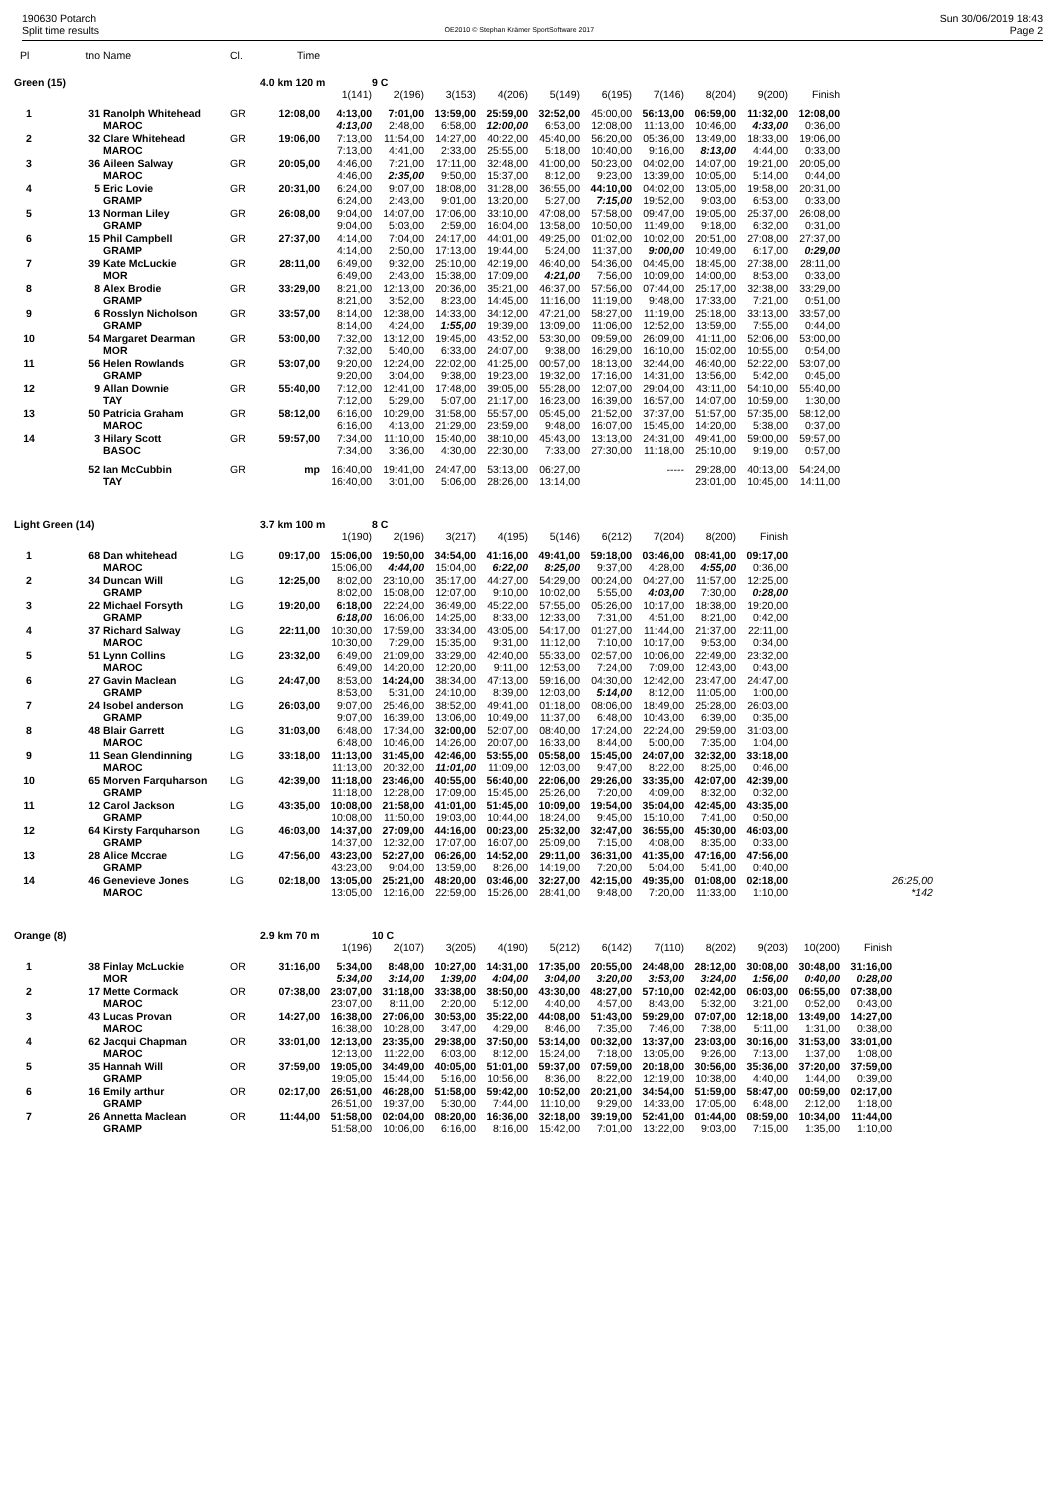190630 Potarch
Split time results
OE2010 © Stephan Krämer SportSoftware 2017
Sun 30/06/2019 18:43
Page 2
| Pl | tno | Name | Cl. | Time | | | | | | | | | | | | |
| Green (15) | | | | 4.0 km 120 m | | 9 C | | | | | | | | | | |
| | | | | | 1(141) | 2(196) | 3(153) | 4(206) | 5(149) | 6(195) | 7(146) | 8(204) | 9(200) | Finish | | |
| 1 | 31 | Ranolph Whitehead | GR | 12:08,00 | 4:13,00 | 7:01,00 | 13:59,00 | 25:59,00 | 32:52,00 | 45:00,00 | 56:13,00 | 06:59,00 | 11:32,00 | 12:08,00 | | |
| | | MAROC | | | 4:13,00 | 2:48,00 | 6:58,00 | 12:00,00 | 6:53,00 | 12:08,00 | 11:13,00 | 10:46,00 | 4:33,00 | 0:36,00 | | |
| 2 | 32 | Clare Whitehead | GR | 19:06,00 | 7:13,00 | 11:54,00 | 14:27,00 | 40:22,00 | 45:40,00 | 56:20,00 | 05:36,00 | 13:49,00 | 18:33,00 | 19:06,00 | | |
| | | MAROC | | | 7:13,00 | 4:41,00 | 2:33,00 | 25:55,00 | 5:18,00 | 10:40,00 | 9:16,00 | 8:13,00 | 4:44,00 | 0:33,00 | | |
| 3 | 36 | Aileen Salway | GR | 20:05,00 | 4:46,00 | 7:21,00 | 17:11,00 | 32:48,00 | 41:00,00 | 50:23,00 | 04:02,00 | 14:07,00 | 19:21,00 | 20:05,00 | | |
| | | MAROC | | | 4:46,00 | 2:35,00 | 9:50,00 | 15:37,00 | 8:12,00 | 9:23,00 | 13:39,00 | 10:05,00 | 5:14,00 | 0:44,00 | | |
| 4 | 5 | Eric Lovie | GR | 20:31,00 | 6:24,00 | 9:07,00 | 18:08,00 | 31:28,00 | 36:55,00 | 44:10,00 | 04:02,00 | 13:05,00 | 19:58,00 | 20:31,00 | | |
| | | GRAMP | | | 6:24,00 | 2:43,00 | 9:01,00 | 13:20,00 | 5:27,00 | 7:15,00 | 19:52,00 | 9:03,00 | 6:53,00 | 0:33,00 | | |
| 5 | 13 | Norman Liley | GR | 26:08,00 | 9:04,00 | 14:07,00 | 17:06,00 | 33:10,00 | 47:08,00 | 57:58,00 | 09:47,00 | 19:05,00 | 25:37,00 | 26:08,00 | | |
| | | GRAMP | | | 9:04,00 | 5:03,00 | 2:59,00 | 16:04,00 | 13:58,00 | 10:50,00 | 11:49,00 | 9:18,00 | 6:32,00 | 0:31,00 | | |
| 6 | 15 | Phil Campbell | GR | 27:37,00 | 4:14,00 | 7:04,00 | 24:17,00 | 44:01,00 | 49:25,00 | 01:02,00 | 10:02,00 | 20:51,00 | 27:08,00 | 27:37,00 | | |
| | | GRAMP | | | 4:14,00 | 2:50,00 | 17:13,00 | 19:44,00 | 5:24,00 | 11:37,00 | 9:00,00 | 10:49,00 | 6:17,00 | 0:29,00 | | |
| 7 | 39 | Kate McLuckie | GR | 28:11,00 | 6:49,00 | 9:32,00 | 25:10,00 | 42:19,00 | 46:40,00 | 54:36,00 | 04:45,00 | 18:45,00 | 27:38,00 | 28:11,00 | | |
| | | MOR | | | 6:49,00 | 2:43,00 | 15:38,00 | 17:09,00 | 4:21,00 | 7:56,00 | 10:09,00 | 14:00,00 | 8:53,00 | 0:33,00 | | |
| 8 | 8 | Alex Brodie | GR | 33:29,00 | 8:21,00 | 12:13,00 | 20:36,00 | 35:21,00 | 46:37,00 | 57:56,00 | 07:44,00 | 25:17,00 | 32:38,00 | 33:29,00 | | |
| | | GRAMP | | | 8:21,00 | 3:52,00 | 8:23,00 | 14:45,00 | 11:16,00 | 11:19,00 | 9:48,00 | 17:33,00 | 7:21,00 | 0:51,00 | | |
| 9 | 6 | Rosslyn Nicholson | GR | 33:57,00 | 8:14,00 | 12:38,00 | 14:33,00 | 34:12,00 | 47:21,00 | 58:27,00 | 11:19,00 | 25:18,00 | 33:13,00 | 33:57,00 | | |
| | | GRAMP | | | 8:14,00 | 4:24,00 | 1:55,00 | 19:39,00 | 13:09,00 | 11:06,00 | 12:52,00 | 13:59,00 | 7:55,00 | 0:44,00 | | |
| 10 | 54 | Margaret Dearman | GR | 53:00,00 | 7:32,00 | 13:12,00 | 19:45,00 | 43:52,00 | 53:30,00 | 09:59,00 | 26:09,00 | 41:11,00 | 52:06,00 | 53:00,00 | | |
| | | MOR | | | 7:32,00 | 5:40,00 | 6:33,00 | 24:07,00 | 9:38,00 | 16:29,00 | 16:10,00 | 15:02,00 | 10:55,00 | 0:54,00 | | |
| 11 | 56 | Helen Rowlands | GR | 53:07,00 | 9:20,00 | 12:24,00 | 22:02,00 | 41:25,00 | 00:57,00 | 18:13,00 | 32:44,00 | 46:40,00 | 52:22,00 | 53:07,00 | | |
| | | GRAMP | | | 9:20,00 | 3:04,00 | 9:38,00 | 19:23,00 | 19:32,00 | 17:16,00 | 14:31,00 | 13:56,00 | 5:42,00 | 0:45,00 | | |
| 12 | 9 | Allan Downie | GR | 55:40,00 | 7:12,00 | 12:41,00 | 17:48,00 | 39:05,00 | 55:28,00 | 12:07,00 | 29:04,00 | 43:11,00 | 54:10,00 | 55:40,00 | | |
| | | TAY | | | 7:12,00 | 5:29,00 | 5:07,00 | 21:17,00 | 16:23,00 | 16:39,00 | 16:57,00 | 14:07,00 | 10:59,00 | 1:30,00 | | |
| 13 | 50 | Patricia Graham | GR | 58:12,00 | 6:16,00 | 10:29,00 | 31:58,00 | 55:57,00 | 05:45,00 | 21:52,00 | 37:37,00 | 51:57,00 | 57:35,00 | 58:12,00 | | |
| | | MAROC | | | 6:16,00 | 4:13,00 | 21:29,00 | 23:59,00 | 9:48,00 | 16:07,00 | 15:45,00 | 14:20,00 | 5:38,00 | 0:37,00 | | |
| 14 | 3 | Hilary Scott | GR | 59:57,00 | 7:34,00 | 11:10,00 | 15:40,00 | 38:10,00 | 45:43,00 | 13:13,00 | 24:31,00 | 49:41,00 | 59:00,00 | 59:57,00 | | |
| | | BASOC | | | 7:34,00 | 3:36,00 | 4:30,00 | 22:30,00 | 7:33,00 | 27:30,00 | 11:18,00 | 25:10,00 | 9:19,00 | 0:57,00 | | |
| | 52 | Ian McCubbin | GR | mp | 16:40,00 | 19:41,00 | 24:47,00 | 53:13,00 | 06:27,00 | | ----- | 29:28,00 | 40:13,00 | 54:24,00 | | |
| | | TAY | | | 16:40,00 | 3:01,00 | 5:06,00 | 28:26,00 | 13:14,00 | | | 23:01,00 | 10:45,00 | 14:11,00 | | |
| Light Green (14) | | | | 3.7 km 100 m | | 8 C | | | | | | | | | | |
| | | | | | 1(190) | 2(196) | 3(217) | 4(195) | 5(146) | 6(212) | 7(204) | 8(200) | Finish | | | |
| 1 | 68 | Dan whitehead | LG | 09:17,00 | 15:06,00 | 19:50,00 | 34:54,00 | 41:16,00 | 49:41,00 | 59:18,00 | 03:46,00 | 08:41,00 | 09:17,00 | | | |
| | | MAROC | | | 15:06,00 | 4:44,00 | 15:04,00 | 6:22,00 | 8:25,00 | 9:37,00 | 4:28,00 | 4:55,00 | 0:36,00 | | | |
| 2 | 34 | Duncan Will | LG | 12:25,00 | 8:02,00 | 23:10,00 | 35:17,00 | 44:27,00 | 54:29,00 | 00:24,00 | 04:27,00 | 11:57,00 | 12:25,00 | | | |
| | | GRAMP | | | 8:02,00 | 15:08,00 | 12:07,00 | 9:10,00 | 10:02,00 | 5:55,00 | 4:03,00 | 7:30,00 | 0:28,00 | | | |
| 3 | 22 | Michael Forsyth | LG | 19:20,00 | 6:18,00 | 22:24,00 | 36:49,00 | 45:22,00 | 57:55,00 | 05:26,00 | 10:17,00 | 18:38,00 | 19:20,00 | | | |
| | | GRAMP | | | 6:18,00 | 16:06,00 | 14:25,00 | 8:33,00 | 12:33,00 | 7:31,00 | 4:51,00 | 8:21,00 | 0:42,00 | | | |
| 4 | 37 | Richard Salway | LG | 22:11,00 | 10:30,00 | 17:59,00 | 33:34,00 | 43:05,00 | 54:17,00 | 01:27,00 | 11:44,00 | 21:37,00 | 22:11,00 | | | |
| | | MAROC | | | 10:30,00 | 7:29,00 | 15:35,00 | 9:31,00 | 11:12,00 | 7:10,00 | 10:17,00 | 9:53,00 | 0:34,00 | | | |
| 5 | 51 | Lynn Collins | LG | 23:32,00 | 6:49,00 | 21:09,00 | 33:29,00 | 42:40,00 | 55:33,00 | 02:57,00 | 10:06,00 | 22:49,00 | 23:32,00 | | | |
| | | MAROC | | | 6:49,00 | 14:20,00 | 12:20,00 | 9:11,00 | 12:53,00 | 7:24,00 | 7:09,00 | 12:43,00 | 0:43,00 | | | |
| 6 | 27 | Gavin Maclean | LG | 24:47,00 | 8:53,00 | 14:24,00 | 38:34,00 | 47:13,00 | 59:16,00 | 04:30,00 | 12:42,00 | 23:47,00 | 24:47,00 | | | |
| | | GRAMP | | | 8:53,00 | 5:31,00 | 24:10,00 | 8:39,00 | 12:03,00 | 5:14,00 | 8:12,00 | 11:05,00 | 1:00,00 | | | |
| 7 | 24 | Isobel anderson | LG | 26:03,00 | 9:07,00 | 25:46,00 | 38:52,00 | 49:41,00 | 01:18,00 | 08:06,00 | 18:49,00 | 25:28,00 | 26:03,00 | | | |
| | | GRAMP | | | 9:07,00 | 16:39,00 | 13:06,00 | 10:49,00 | 11:37,00 | 6:48,00 | 10:43,00 | 6:39,00 | 0:35,00 | | | |
| 8 | 48 | Blair Garrett | LG | 31:03,00 | 6:48,00 | 17:34,00 | 32:00,00 | 52:07,00 | 08:40,00 | 17:24,00 | 22:24,00 | 29:59,00 | 31:03,00 | | | |
| | | MAROC | | | 6:48,00 | 10:46,00 | 14:26,00 | 20:07,00 | 16:33,00 | 8:44,00 | 5:00,00 | 7:35,00 | 1:04,00 | | | |
| 9 | 11 | Sean Glendinning | LG | 33:18,00 | 11:13,00 | 31:45,00 | 42:46,00 | 53:55,00 | 05:58,00 | 15:45,00 | 24:07,00 | 32:32,00 | 33:18,00 | | | |
| | | MAROC | | | 11:13,00 | 20:32,00 | 11:01,00 | 11:09,00 | 12:03,00 | 9:47,00 | 8:22,00 | 8:25,00 | 0:46,00 | | | |
| 10 | 65 | Morven Farquharson | LG | 42:39,00 | 11:18,00 | 23:46,00 | 40:55,00 | 56:40,00 | 22:06,00 | 29:26,00 | 33:35,00 | 42:07,00 | 42:39,00 | | | |
| | | GRAMP | | | 11:18,00 | 12:28,00 | 17:09,00 | 15:45,00 | 25:26,00 | 7:20,00 | 4:09,00 | 8:32,00 | 0:32,00 | | | |
| 11 | 12 | Carol Jackson | LG | 43:35,00 | 10:08,00 | 21:58,00 | 41:01,00 | 51:45,00 | 10:09,00 | 19:54,00 | 35:04,00 | 42:45,00 | 43:35,00 | | | |
| | | GRAMP | | | 10:08,00 | 11:50,00 | 19:03,00 | 10:44,00 | 18:24,00 | 9:45,00 | 15:10,00 | 7:41,00 | 0:50,00 | | | |
| 12 | 64 | Kirsty Farquharson | LG | 46:03,00 | 14:37,00 | 27:09,00 | 44:16,00 | 00:23,00 | 25:32,00 | 32:47,00 | 36:55,00 | 45:30,00 | 46:03,00 | | | |
| | | GRAMP | | | 14:37,00 | 12:32,00 | 17:07,00 | 16:07,00 | 25:09,00 | 7:15,00 | 4:08,00 | 8:35,00 | 0:33,00 | | | |
| 13 | 28 | Alice Mccrae | LG | 47:56,00 | 43:23,00 | 52:27,00 | 06:26,00 | 14:52,00 | 29:11,00 | 36:31,00 | 41:35,00 | 47:16,00 | 47:56,00 | | | |
| | | GRAMP | | | 43:23,00 | 9:04,00 | 13:59,00 | 8:26,00 | 14:19,00 | 7:20,00 | 5:04,00 | 5:41,00 | 0:40,00 | | | |
| 14 | 46 | Genevieve Jones | LG | 02:18,00 | 13:05,00 | 25:21,00 | 48:20,00 | 03:46,00 | 32:27,00 | 42:15,00 | 49:35,00 | 01:08,00 | 02:18,00 | | | 26:25,00 |
| | | MAROC | | | 13:05,00 | 12:16,00 | 22:59,00 | 15:26,00 | 28:41,00 | 9:48,00 | 7:20,00 | 11:33,00 | 1:10,00 | | | *142 |
| Orange (8) | | | | 2.9 km 70 m | | 10 C | | | | | | | | | | |
| | | | | | 1(196) | 2(107) | 3(205) | 4(190) | 5(212) | 6(142) | 7(110) | 8(202) | 9(203) | 10(200) | Finish | |
| 1 | 38 | Finlay McLuckie | OR | 31:16,00 | 5:34,00 | 8:48,00 | 10:27,00 | 14:31,00 | 17:35,00 | 20:55,00 | 24:48,00 | 28:12,00 | 30:08,00 | 30:48,00 | 31:16,00 | |
| | | MOR | | | 5:34,00 | 3:14,00 | 1:39,00 | 4:04,00 | 3:04,00 | 3:20,00 | 3:53,00 | 3:24,00 | 1:56,00 | 0:40,00 | 0:28,00 | |
| 2 | 17 | Mette Cormack | OR | 07:38,00 | 23:07,00 | 31:18,00 | 33:38,00 | 38:50,00 | 43:30,00 | 48:27,00 | 57:10,00 | 02:42,00 | 06:03,00 | 06:55,00 | 07:38,00 | |
| | | MAROC | | | 23:07,00 | 8:11,00 | 2:20,00 | 5:12,00 | 4:40,00 | 4:57,00 | 8:43,00 | 5:32,00 | 3:21,00 | 0:52,00 | 0:43,00 | |
| 3 | 43 | Lucas Provan | OR | 14:27,00 | 16:38,00 | 27:06,00 | 30:53,00 | 35:22,00 | 44:08,00 | 51:43,00 | 59:29,00 | 07:07,00 | 12:18,00 | 13:49,00 | 14:27,00 | |
| | | MAROC | | | 16:38,00 | 10:28,00 | 3:47,00 | 4:29,00 | 8:46,00 | 7:35,00 | 7:46,00 | 7:38,00 | 5:11,00 | 1:31,00 | 0:38,00 | |
| 4 | 62 | Jacqui Chapman | OR | 33:01,00 | 12:13,00 | 23:35,00 | 29:38,00 | 37:50,00 | 53:14,00 | 00:32,00 | 13:37,00 | 23:03,00 | 30:16,00 | 31:53,00 | 33:01,00 | |
| | | MAROC | | | 12:13,00 | 11:22,00 | 6:03,00 | 8:12,00 | 15:24,00 | 7:18,00 | 13:05,00 | 9:26,00 | 7:13,00 | 1:37,00 | 1:08,00 | |
| 5 | 35 | Hannah Will | OR | 37:59,00 | 19:05,00 | 34:49,00 | 40:05,00 | 51:01,00 | 59:37,00 | 07:59,00 | 20:18,00 | 30:56,00 | 35:36,00 | 37:20,00 | 37:59,00 | |
| | | GRAMP | | | 19:05,00 | 15:44,00 | 5:16,00 | 10:56,00 | 8:36,00 | 8:22,00 | 12:19,00 | 10:38,00 | 4:40,00 | 1:44,00 | 0:39,00 | |
| 6 | 16 | Emily arthur | OR | 02:17,00 | 26:51,00 | 46:28,00 | 51:58,00 | 59:42,00 | 10:52,00 | 20:21,00 | 34:54,00 | 51:59,00 | 58:47,00 | 00:59,00 | 02:17,00 | |
| | | GRAMP | | | 26:51,00 | 19:37,00 | 5:30,00 | 7:44,00 | 11:10,00 | 9:29,00 | 14:33,00 | 17:05,00 | 6:48,00 | 2:12,00 | 1:18,00 | |
| 7 | 26 | Annetta Maclean | OR | 11:44,00 | 51:58,00 | 02:04,00 | 08:20,00 | 16:36,00 | 32:18,00 | 39:19,00 | 52:41,00 | 01:44,00 | 08:59,00 | 10:34,00 | 11:44,00 | |
| | | GRAMP | | | 51:58,00 | 10:06,00 | 6:16,00 | 8:16,00 | 15:42,00 | 7:01,00 | 13:22,00 | 9:03,00 | 7:15,00 | 1:35,00 | 1:10,00 | |